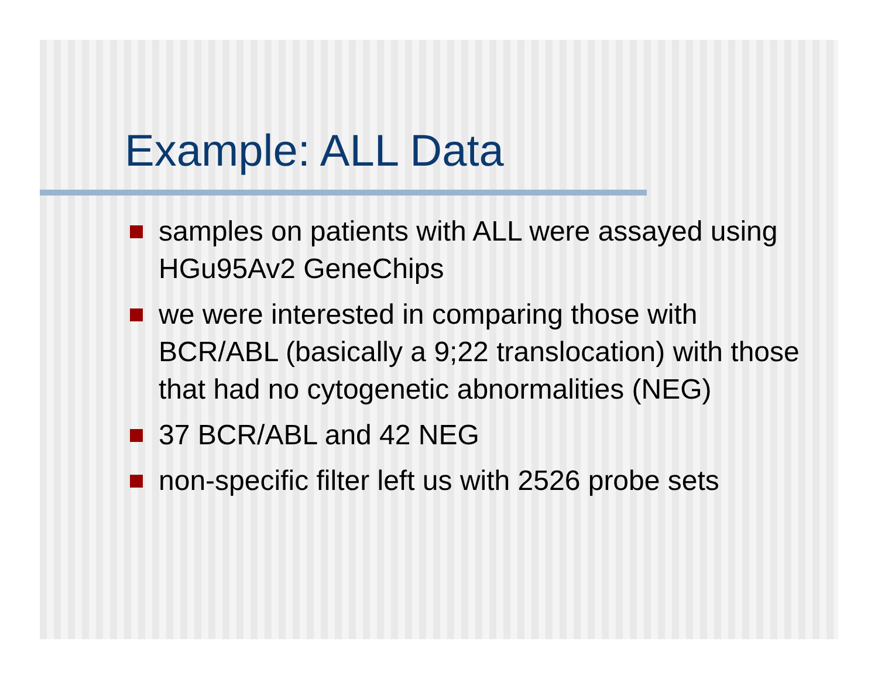Example: ALL Data
samples on patients with ALL were assayed using HGu95Av2 GeneChips
we were interested in comparing those with BCR/ABL (basically a 9;22 translocation) with those that had no cytogenetic abnormalities (NEG)
37 BCR/ABL and 42 NEG
non-specific filter left us with 2526 probe sets